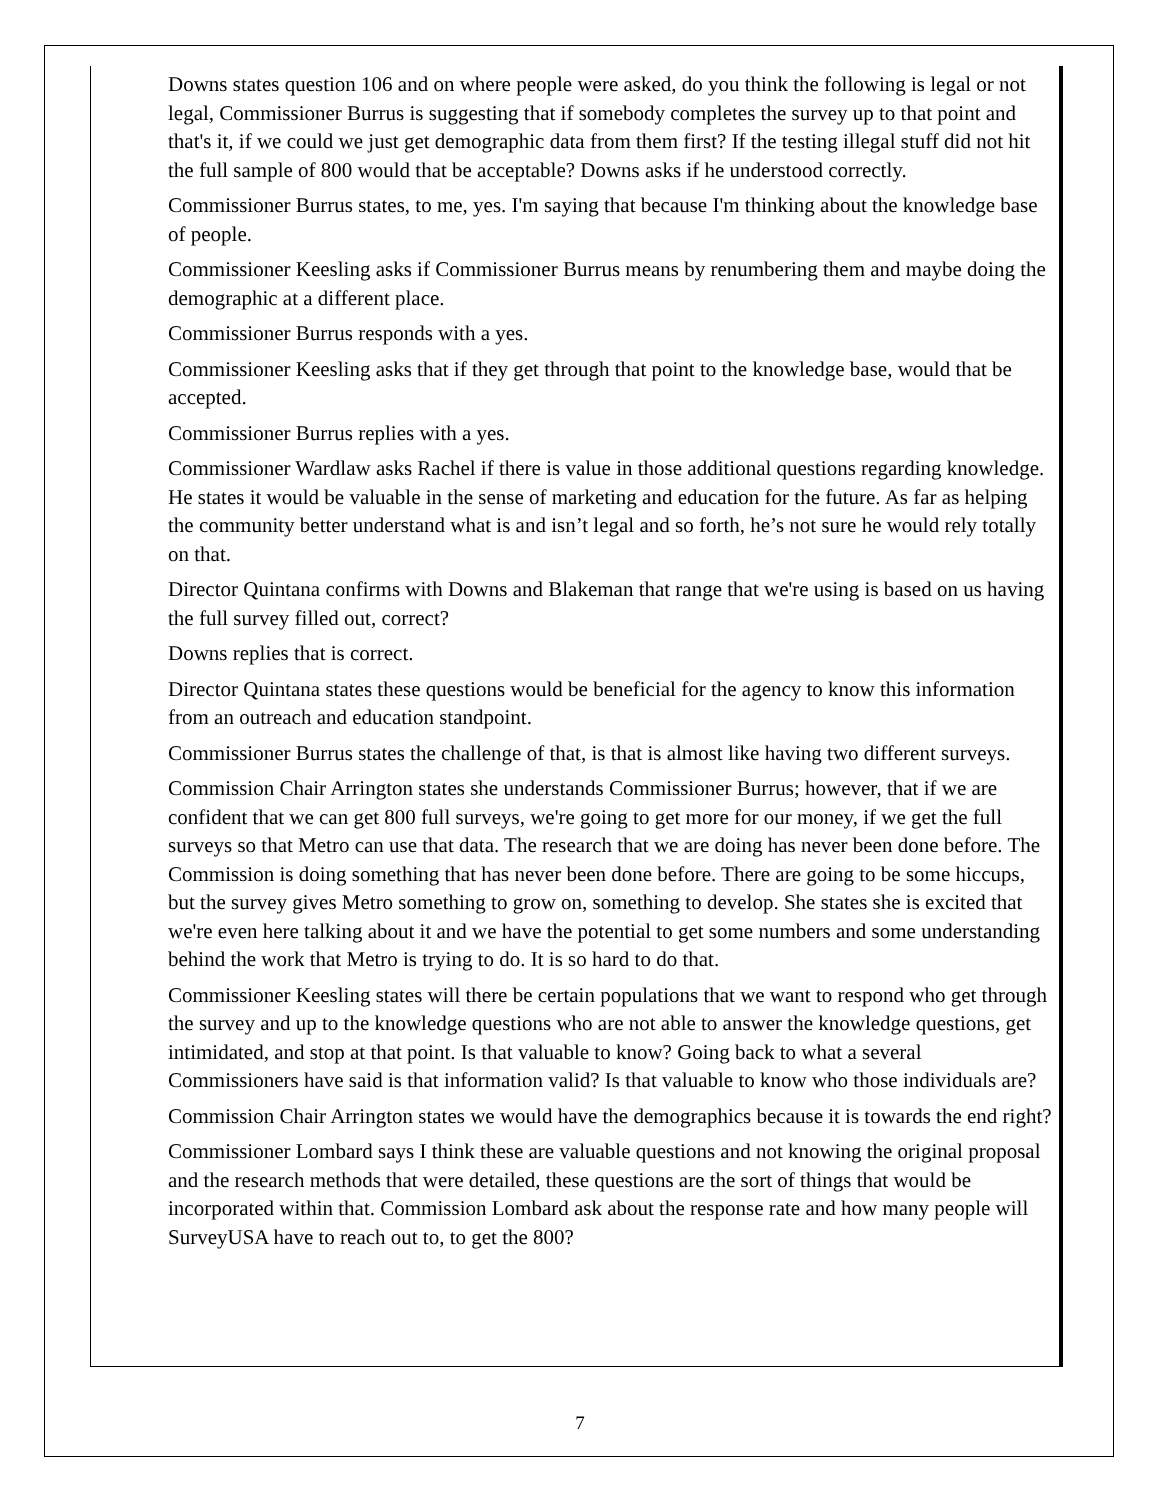Downs states question 106 and on where people were asked, do you think the following is legal or not legal, Commissioner Burrus is suggesting that if somebody completes the survey up to that point and that's it, if we could we just get demographic data from them first? If the testing illegal stuff did not hit the full sample of 800 would that be acceptable? Downs asks if he understood correctly.
Commissioner Burrus states, to me, yes. I'm saying that because I'm thinking about the knowledge base of people.
Commissioner Keesling asks if Commissioner Burrus means by renumbering them and maybe doing the demographic at a different place.
Commissioner Burrus responds with a yes.
Commissioner Keesling asks that if they get through that point to the knowledge base, would that be accepted.
Commissioner Burrus replies with a yes.
Commissioner Wardlaw asks Rachel if there is value in those additional questions regarding knowledge. He states it would be valuable in the sense of marketing and education for the future. As far as helping the community better understand what is and isn’t legal and so forth, he’s not sure he would rely totally on that.
Director Quintana confirms with Downs and Blakeman that range that we're using is based on us having the full survey filled out, correct?
Downs replies that is correct.
Director Quintana states these questions would be beneficial for the agency to know this information from an outreach and education standpoint.
Commissioner Burrus states the challenge of that, is that is almost like having two different surveys.
Commission Chair Arrington states she understands Commissioner Burrus; however, that if we are confident that we can get 800 full surveys, we're going to get more for our money, if we get the full surveys so that Metro can use that data. The research that we are doing has never been done before. The Commission is doing something that has never been done before. There are going to be some hiccups, but the survey gives Metro something to grow on, something to develop. She states she is excited that we're even here talking about it and we have the potential to get some numbers and some understanding behind the work that Metro is trying to do. It is so hard to do that.
Commissioner Keesling states will there be certain populations that we want to respond who get through the survey and up to the knowledge questions who are not able to answer the knowledge questions, get intimidated, and stop at that point. Is that valuable to know? Going back to what a several Commissioners have said is that information valid? Is that valuable to know who those individuals are?
Commission Chair Arrington states we would have the demographics because it is towards the end right?
Commissioner Lombard says I think these are valuable questions and not knowing the original proposal and the research methods that were detailed, these questions are the sort of things that would be incorporated within that. Commission Lombard ask about the response rate and how many people will SurveyUSA have to reach out to, to get the 800?
7